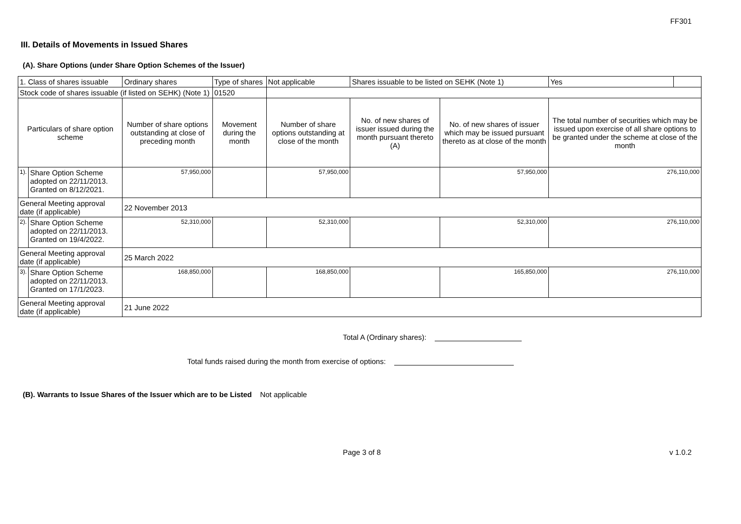FF301
III. Details of Movements in Issued Shares
(A). Share Options (under Share Option Schemes of the Issuer)
| 1. Class of shares issuable | | Ordinary shares | | Type of shares | Not applicable | Shares issuable to be listed on SEHK (Note 1) | | Yes | |
| Stock code of shares issuable (if listed on SEHK) (Note 1) | | | | 01520 | | | | | |
| Particulars of share option scheme | | Number of share options outstanding at close of preceding month | Movement during the month | | Number of share options outstanding at close of the month | No. of new shares of issuer issued during the month pursuant thereto (A) | No. of new shares of issuer which may be issued pursuant thereto as at close of the month | The total number of securities which may be issued upon exercise of all share options to be granted under the scheme at close of the month | |
| 1). | Share Option Scheme adopted on 22/11/2013. Granted on 8/12/2021. | 57,950,000 | | | 57,950,000 | | 57,950,000 | 276,110,000 | |
| General Meeting approval date (if applicable) | | 22 November 2013 | | | | | | | |
| 2). | Share Option Scheme adopted on 22/11/2013. Granted on 19/4/2022. | 52,310,000 | | | 52,310,000 | | 52,310,000 | 276,110,000 | |
| General Meeting approval date (if applicable) | | 25 March 2022 | | | | | | | |
| 3). | Share Option Scheme adopted on 22/11/2013. Granted on 17/1/2023. | 168,850,000 | | | 168,850,000 | | 165,850,000 | 276,110,000 | |
| General Meeting approval date (if applicable) | | 21 June 2022 | | | | | | | |
Total A (Ordinary shares):
Total funds raised during the month from exercise of options:
(B). Warrants to Issue Shares of the Issuer which are to be Listed Not applicable
Page 3 of 8 v 1.0.2